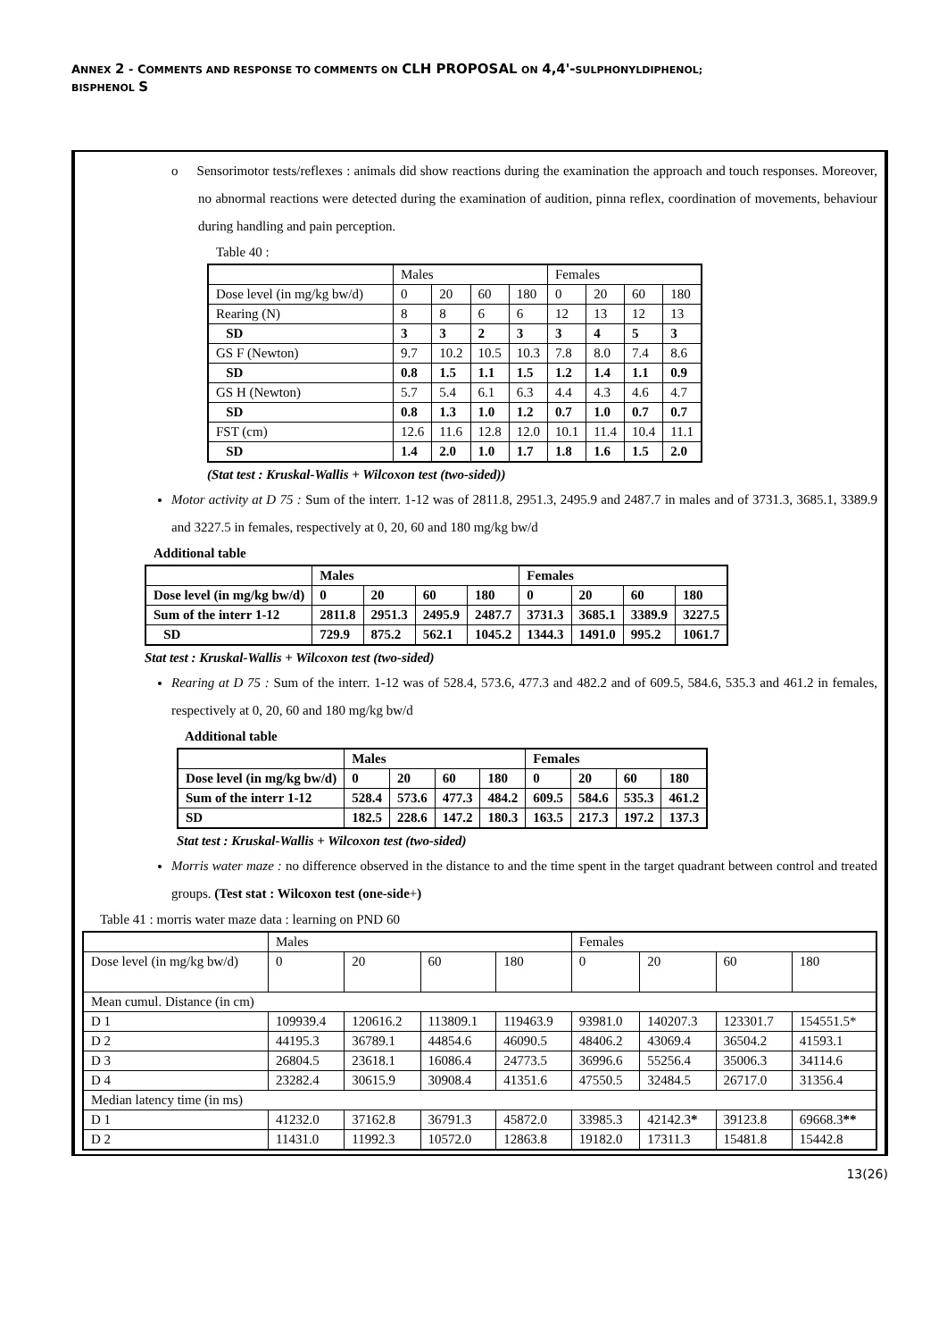ANNEX 2 - COMMENTS AND RESPONSE TO COMMENTS ON CLH PROPOSAL ON 4,4'-SULPHONYLDIPHENOL;
BISPHENOL S
o Sensorimotor tests/reflexes : animals did show reactions during the examination the approach and touch responses. Moreover, no abnormal reactions were detected during the examination of audition, pinna reflex, coordination of movements, behaviour during handling and pain perception.
Table 40 :
| | Males | | | | Females | | | |
| Dose level (in mg/kg bw/d) | 0 | 20 | 60 | 180 | 0 | 20 | 60 | 180 |
| Rearing (N) | 8 | 8 | 6 | 6 | 12 | 13 | 12 | 13 |
| SD | 3 | 3 | 2 | 3 | 3 | 4 | 5 | 3 |
| GS F (Newton) | 9.7 | 10.2 | 10.5 | 10.3 | 7.8 | 8.0 | 7.4 | 8.6 |
| SD | 0.8 | 1.5 | 1.1 | 1.5 | 1.2 | 1.4 | 1.1 | 0.9 |
| GS H (Newton) | 5.7 | 5.4 | 6.1 | 6.3 | 4.4 | 4.3 | 4.6 | 4.7 |
| SD | 0.8 | 1.3 | 1.0 | 1.2 | 0.7 | 1.0 | 0.7 | 0.7 |
| FST (cm) | 12.6 | 11.6 | 12.8 | 12.0 | 10.1 | 11.4 | 10.4 | 11.1 |
| SD | 1.4 | 2.0 | 1.0 | 1.7 | 1.8 | 1.6 | 1.5 | 2.0 |
(Stat test : Kruskal-Wallis + Wilcoxon test (two-sided))
Motor activity at D 75 : Sum of the interr. 1-12 was of 2811.8, 2951.3, 2495.9 and 2487.7 in males and of 3731.3, 3685.1, 3389.9 and 3227.5 in females, respectively at 0, 20, 60 and 180 mg/kg bw/d
Additional table
| | Males | | | | Females | | | |
| Dose level (in mg/kg bw/d) | 0 | 20 | 60 | 180 | 0 | 20 | 60 | 180 |
| Sum of the interr 1-12 | 2811.8 | 2951.3 | 2495.9 | 2487.7 | 3731.3 | 3685.1 | 3389.9 | 3227.5 |
| SD | 729.9 | 875.2 | 562.1 | 1045.2 | 1344.3 | 1491.0 | 995.2 | 1061.7 |
Stat test : Kruskal-Wallis + Wilcoxon test (two-sided)
Rearing at D 75 : Sum of the interr. 1-12 was of 528.4, 573.6, 477.3 and 482.2 and of 609.5, 584.6, 535.3 and 461.2 in females, respectively at 0, 20, 60 and 180 mg/kg bw/d
Additional table
| | Males | | | | Females | | | |
| Dose level (in mg/kg bw/d) | 0 | 20 | 60 | 180 | 0 | 20 | 60 | 180 |
| Sum of the interr 1-12 | 528.4 | 573.6 | 477.3 | 484.2 | 609.5 | 584.6 | 535.3 | 461.2 |
| SD | 182.5 | 228.6 | 147.2 | 180.3 | 163.5 | 217.3 | 197.2 | 137.3 |
Stat test : Kruskal-Wallis + Wilcoxon test (two-sided)
Morris water maze : no difference observed in the distance to and the time spent in the target quadrant between control and treated groups. (Test stat : Wilcoxon test (one-side+)
Table 41 : morris water maze data : learning on PND 60
| | Males | | | | Females | | | |
| Dose level (in mg/kg bw/d) | 0 | 20 | 60 | 180 | 0 | 20 | 60 | 180 |
| Mean cumul. Distance (in cm) | | | | | | | | |
| D 1 | 109939.4 | 120616.2 | 113809.1 | 119463.9 | 93981.0 | 140207.3 | 123301.7 | 154551.5* |
| D 2 | 44195.3 | 36789.1 | 44854.6 | 46090.5 | 48406.2 | 43069.4 | 36504.2 | 41593.1 |
| D 3 | 26804.5 | 23618.1 | 16086.4 | 24773.5 | 36996.6 | 55256.4 | 35006.3 | 34114.6 |
| D 4 | 23282.4 | 30615.9 | 30908.4 | 41351.6 | 47550.5 | 32484.5 | 26717.0 | 31356.4 |
| Median latency time (in ms) | | | | | | | | |
| D 1 | 41232.0 | 37162.8 | 36791.3 | 45872.0 | 33985.3 | 42142.3 * | 39123.8 | 69668.3 ** |
| D 2 | 11431.0 | 11992.3 | 10572.0 | 12863.8 | 19182.0 | 17311.3 | 15481.8 | 15442.8 |
13(26)